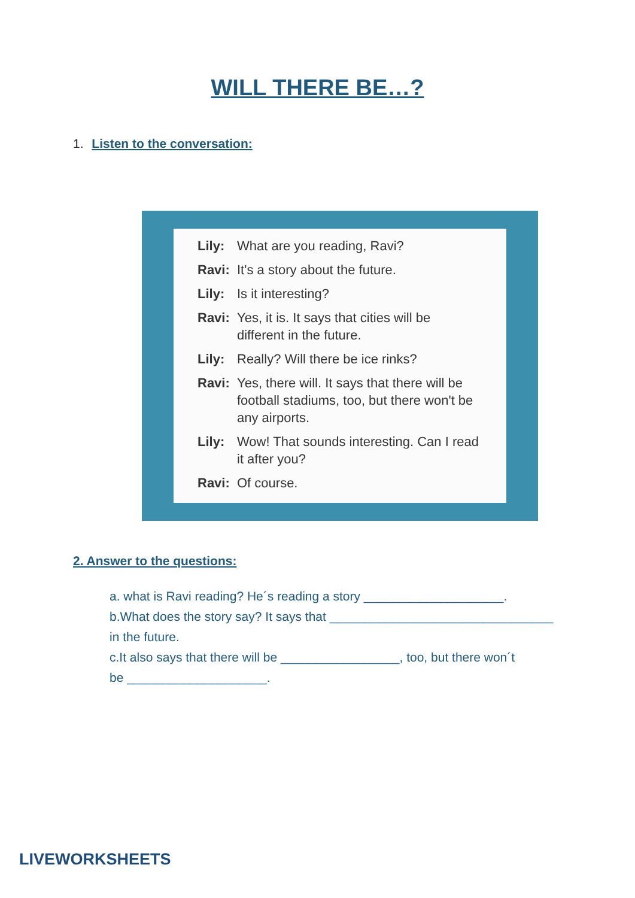WILL THERE BE…?
1. Listen to the conversation:
| Lily: | What are you reading, Ravi? |
| Ravi: | It's a story about the future. |
| Lily: | Is it interesting? |
| Ravi: | Yes, it is. It says that cities will be different in the future. |
| Lily: | Really? Will there be ice rinks? |
| Ravi: | Yes, there will. It says that there will be football stadiums, too, but there won't be any airports. |
| Lily: | Wow! That sounds interesting. Can I read it after you? |
| Ravi: | Of course. |
2. Answer to the questions:
a. what is Ravi reading? He´s reading a story ____________________.
b.What does the story say? It says that ________________________________
in the future.
c.It also says that there will be _________________, too, but there won´t
be ____________________.
LIVEWORKSHEETS